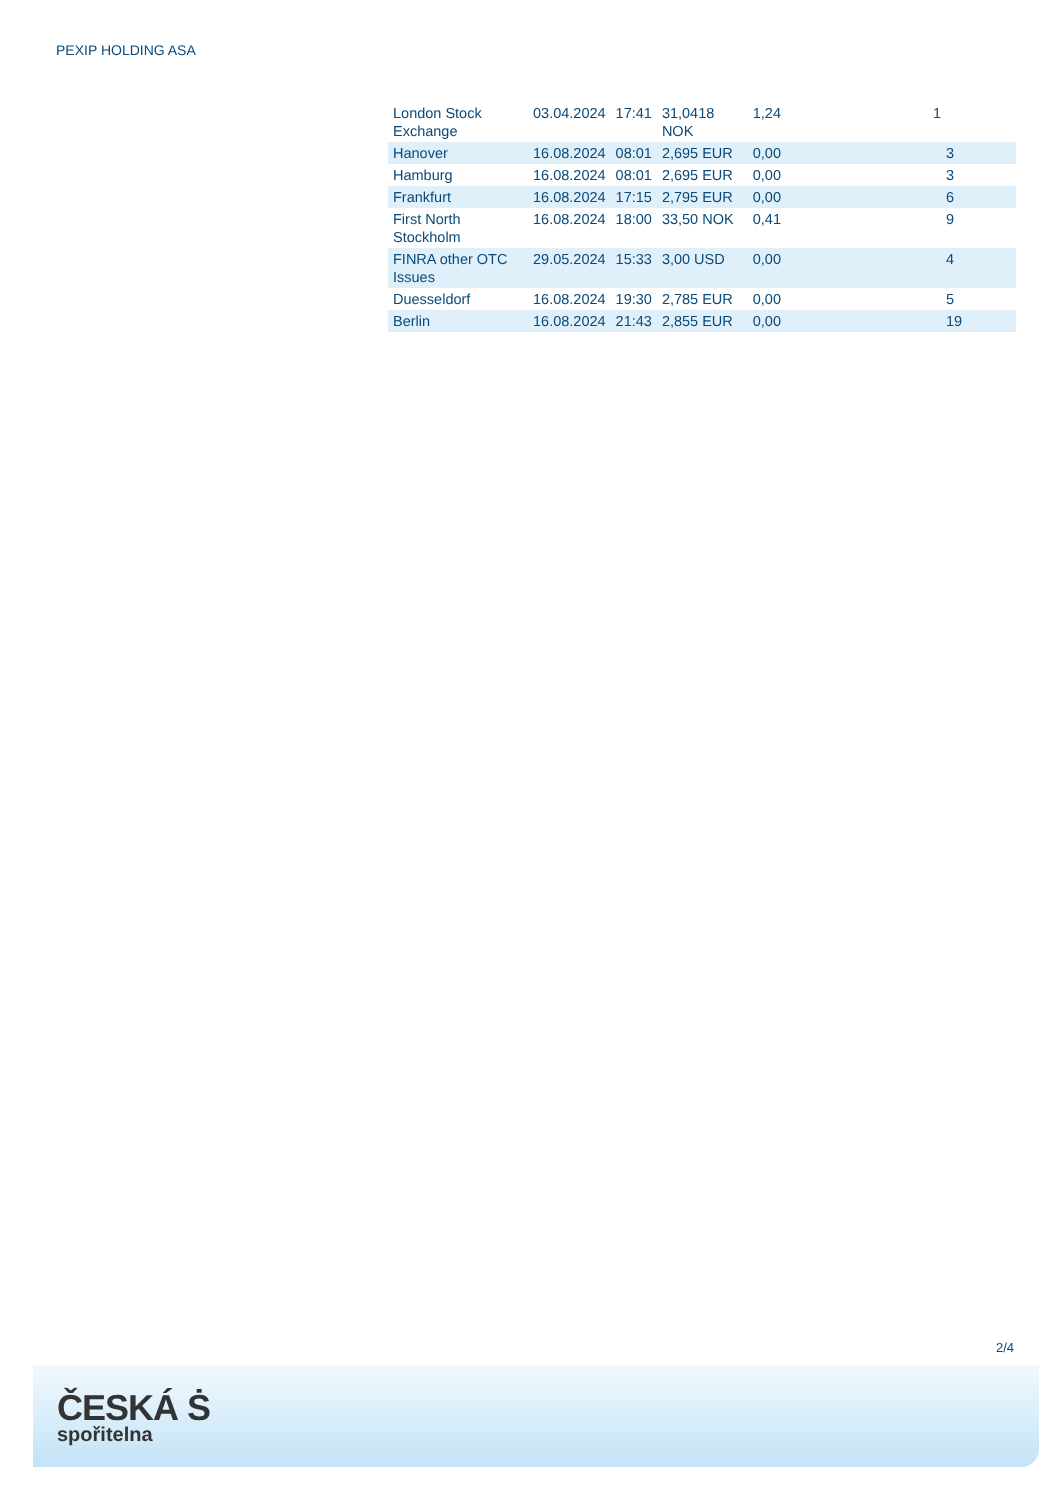PEXIP HOLDING ASA
| London Stock Exchange | 03.04.2024 | 17:41 | 31,0418 NOK | 1,24 | 1 |
| Hanover | 16.08.2024 | 08:01 | 2,695 EUR | 0,00 | 3 |
| Hamburg | 16.08.2024 | 08:01 | 2,695 EUR | 0,00 | 3 |
| Frankfurt | 16.08.2024 | 17:15 | 2,795 EUR | 0,00 | 6 |
| First North Stockholm | 16.08.2024 | 18:00 | 33,50 NOK | 0,41 | 9 |
| FINRA other OTC Issues | 29.05.2024 | 15:33 | 3,00 USD | 0,00 | 4 |
| Duesseldorf | 16.08.2024 | 19:30 | 2,785 EUR | 0,00 | 5 |
| Berlin | 16.08.2024 | 21:43 | 2,855 EUR | 0,00 | 19 |
2/4
ČESKÁ Ṡ
spořitelna